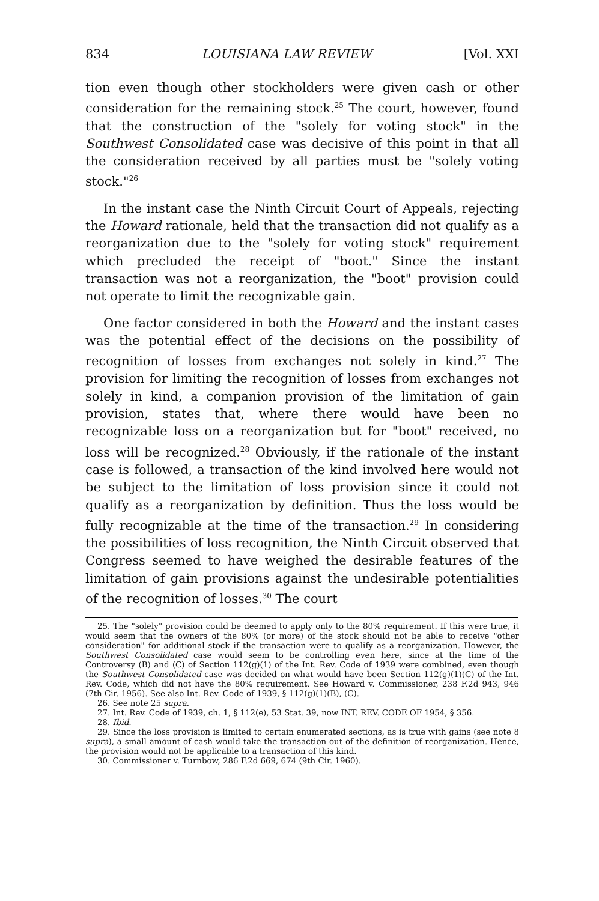834 LOUISIANA LAW REVIEW [Vol. XXI
tion even though other stockholders were given cash or other consideration for the remaining stock.<sup>25</sup> The court, however, found that the construction of the "solely for voting stock" in the Southwest Consolidated case was decisive of this point in that all the consideration received by all parties must be "solely voting stock."<sup>26</sup>
In the instant case the Ninth Circuit Court of Appeals, rejecting the Howard rationale, held that the transaction did not qualify as a reorganization due to the "solely for voting stock" requirement which precluded the receipt of "boot." Since the instant transaction was not a reorganization, the "boot" provision could not operate to limit the recognizable gain.
One factor considered in both the Howard and the instant cases was the potential effect of the decisions on the possibility of recognition of losses from exchanges not solely in kind.<sup>27</sup> The provision for limiting the recognition of losses from exchanges not solely in kind, a companion provision of the limitation of gain provision, states that, where there would have been no recognizable loss on a reorganization but for "boot" received, no loss will be recognized.<sup>28</sup> Obviously, if the rationale of the instant case is followed, a transaction of the kind involved here would not be subject to the limitation of loss provision since it could not qualify as a reorganization by definition. Thus the loss would be fully recognizable at the time of the transaction.<sup>29</sup> In considering the possibilities of loss recognition, the Ninth Circuit observed that Congress seemed to have weighed the desirable features of the limitation of gain provisions against the undesirable potentialities of the recognition of losses.<sup>30</sup> The court
25. The "solely" provision could be deemed to apply only to the 80% requirement. If this were true, it would seem that the owners of the 80% (or more) of the stock should not be able to receive "other consideration" for additional stock if the transaction were to qualify as a reorganization. However, the Southwest Consolidated case would seem to be controlling even here, since at the time of the Controversy (B) and (C) of Section 112(g)(1) of the Int. Rev. Code of 1939 were combined, even though the Southwest Consolidated case was decided on what would have been Section 112(g)(1)(C) of the Int. Rev. Code, which did not have the 80% requirement. See Howard v. Commissioner, 238 F.2d 943, 946 (7th Cir. 1956). See also Int. Rev. Code of 1939, § 112(g)(1)(B), (C).
26. See note 25 supra.
27. Int. Rev. Code of 1939, ch. 1, § 112(e), 53 Stat. 39, now INT. REV. CODE OF 1954, § 356.
28. Ibid.
29. Since the loss provision is limited to certain enumerated sections, as is true with gains (see note 8 supra), a small amount of cash would take the transaction out of the definition of reorganization. Hence, the provision would not be applicable to a transaction of this kind.
30. Commissioner v. Turnbow, 286 F.2d 669, 674 (9th Cir. 1960).